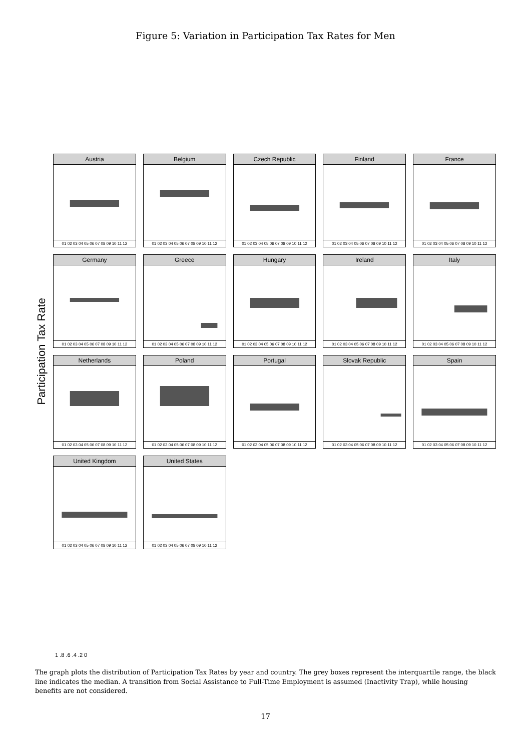Figure 5: Variation in Participation Tax Rates for Men
Participation Tax Rate
Austria
01 02 03 04 05 06 07 08 09 10 11 12
Belgium
01 02 03 04 05 06 07 08 09 10 11 12
Czech Republic
01 02 03 04 05 06 07 08 09 10 11 12
Finland
01 02 03 04 05 06 07 08 09 10 11 12
France
01 02 03 04 05 06 07 08 09 10 11 12
Germany
01 02 03 04 05 06 07 08 09 10 11 12
Greece
01 02 03 04 05 06 07 08 09 10 11 12
Hungary
01 02 03 04 05 06 07 08 09 10 11 12
Ireland
01 02 03 04 05 06 07 08 09 10 11 12
Italy
01 02 03 04 05 06 07 08 09 10 11 12
Netherlands
01 02 03 04 05 06 07 08 09 10 11 12
Poland
01 02 03 04 05 06 07 08 09 10 11 12
Portugal
01 02 03 04 05 06 07 08 09 10 11 12
Slovak Republic
01 02 03 04 05 06 07 08 09 10 11 12
Spain
01 02 03 04 05 06 07 08 09 10 11 12
United Kingdom
01 02 03 04 05 06 07 08 09 10 11 12
United States
01 02 03 04 05 06 07 08 09 10 11 12
1 .8 .6 .4 .2 0
The graph plots the distribution of Participation Tax Rates by year and country. The grey boxes represent the interquartile range, the black line indicates the median. A transition from Social Assistance to Full-Time Employment is assumed (Inactivity Trap), while housing benefits are not considered.
17